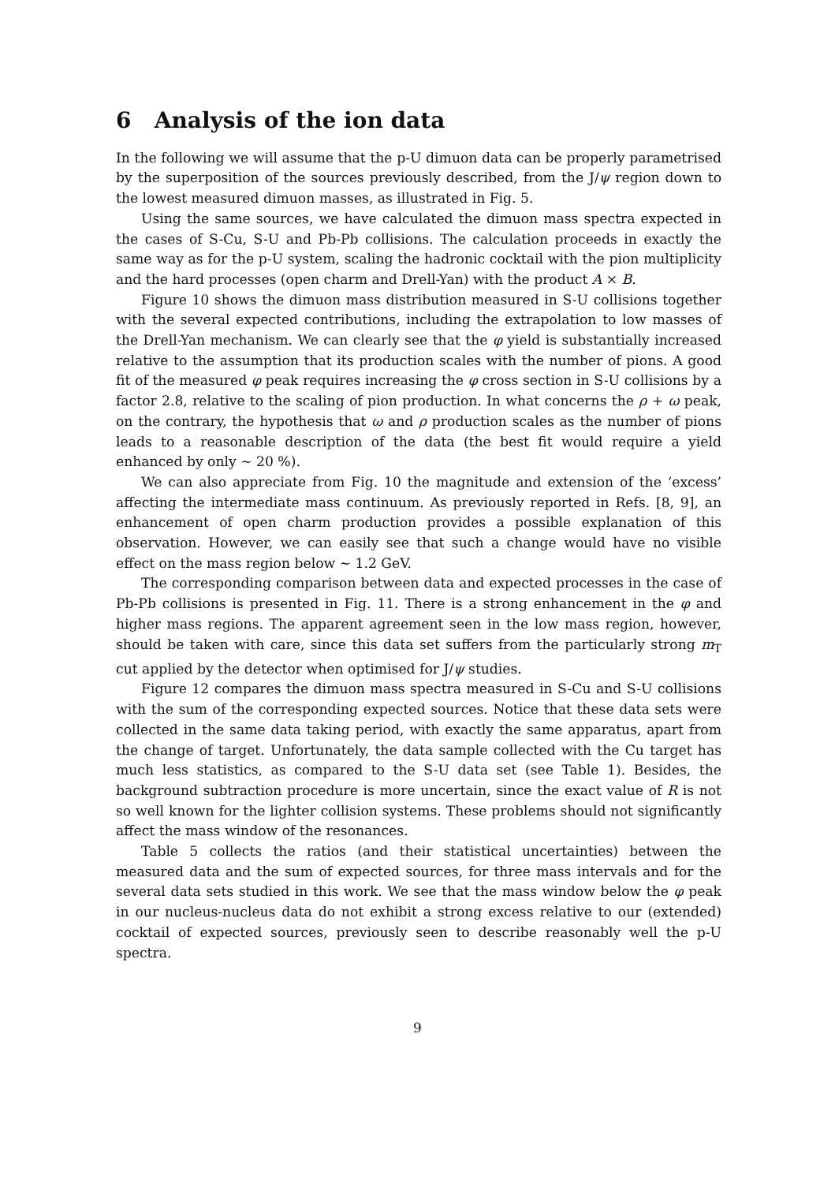6 Analysis of the ion data
In the following we will assume that the p-U dimuon data can be properly parametrised by the superposition of the sources previously described, from the J/ψ region down to the lowest measured dimuon masses, as illustrated in Fig. 5.
Using the same sources, we have calculated the dimuon mass spectra expected in the cases of S-Cu, S-U and Pb-Pb collisions. The calculation proceeds in exactly the same way as for the p-U system, scaling the hadronic cocktail with the pion multiplicity and the hard processes (open charm and Drell-Yan) with the product A × B.
Figure 10 shows the dimuon mass distribution measured in S-U collisions together with the several expected contributions, including the extrapolation to low masses of the Drell-Yan mechanism. We can clearly see that the φ yield is substantially increased relative to the assumption that its production scales with the number of pions. A good fit of the measured φ peak requires increasing the φ cross section in S-U collisions by a factor 2.8, relative to the scaling of pion production. In what concerns the ρ + ω peak, on the contrary, the hypothesis that ω and ρ production scales as the number of pions leads to a reasonable description of the data (the best fit would require a yield enhanced by only ∼ 20 %).
We can also appreciate from Fig. 10 the magnitude and extension of the ‘excess’ affecting the intermediate mass continuum. As previously reported in Refs. [8, 9], an enhancement of open charm production provides a possible explanation of this observation. However, we can easily see that such a change would have no visible effect on the mass region below ∼ 1.2 GeV.
The corresponding comparison between data and expected processes in the case of Pb-Pb collisions is presented in Fig. 11. There is a strong enhancement in the φ and higher mass regions. The apparent agreement seen in the low mass region, however, should be taken with care, since this data set suffers from the particularly strong m<sub>T</sub> cut applied by the detector when optimised for J/ψ studies.
Figure 12 compares the dimuon mass spectra measured in S-Cu and S-U collisions with the sum of the corresponding expected sources. Notice that these data sets were collected in the same data taking period, with exactly the same apparatus, apart from the change of target. Unfortunately, the data sample collected with the Cu target has much less statistics, as compared to the S-U data set (see Table 1). Besides, the background subtraction procedure is more uncertain, since the exact value of R is not so well known for the lighter collision systems. These problems should not significantly affect the mass window of the resonances.
Table 5 collects the ratios (and their statistical uncertainties) between the measured data and the sum of expected sources, for three mass intervals and for the several data sets studied in this work. We see that the mass window below the φ peak in our nucleus-nucleus data do not exhibit a strong excess relative to our (extended) cocktail of expected sources, previously seen to describe reasonably well the p-U spectra.
9